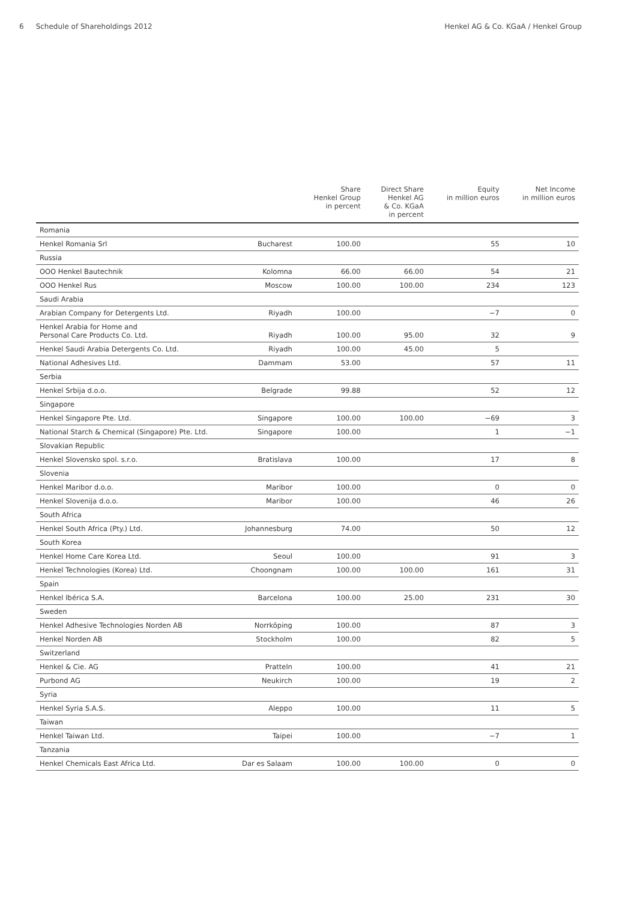6 Schedule of Shareholdings 2012 Henkel AG & Co. KGaA / Henkel Group
| | | Share Henkel Group in percent | Direct Share Henkel AG & Co. KGaA in percent | Equity in million euros | Net Income in million euros |
| --- | --- | --- | --- | --- | --- |
| Romania | | | | | |
| Henkel Romania Srl | Bucharest | 100.00 | | 55 | 10 |
| Russia | | | | | |
| OOO Henkel Bautechnik | Kolomna | 66.00 | 66.00 | 54 | 21 |
| OOO Henkel Rus | Moscow | 100.00 | 100.00 | 234 | 123 |
| Saudi Arabia | | | | | |
| Arabian Company for Detergents Ltd. | Riyadh | 100.00 | | −7 | 0 |
| Henkel Arabia for Home and Personal Care Products Co. Ltd. | Riyadh | 100.00 | 95.00 | 32 | 9 |
| Henkel Saudi Arabia Detergents Co. Ltd. | Riyadh | 100.00 | 45.00 | 5 | |
| National Adhesives Ltd. | Dammam | 53.00 | | 57 | 11 |
| Serbia | | | | | |
| Henkel Srbija d.o.o. | Belgrade | 99.88 | | 52 | 12 |
| Singapore | | | | | |
| Henkel Singapore Pte. Ltd. | Singapore | 100.00 | 100.00 | −69 | 3 |
| National Starch & Chemical (Singapore) Pte. Ltd. | Singapore | 100.00 | | 1 | −1 |
| Slovakian Republic | | | | | |
| Henkel Slovensko spol. s.r.o. | Bratislava | 100.00 | | 17 | 8 |
| Slovenia | | | | | |
| Henkel Maribor d.o.o. | Maribor | 100.00 | | 0 | 0 |
| Henkel Slovenija d.o.o. | Maribor | 100.00 | | 46 | 26 |
| South Africa | | | | | |
| Henkel South Africa (Pty.) Ltd. | Johannesburg | 74.00 | | 50 | 12 |
| South Korea | | | | | |
| Henkel Home Care Korea Ltd. | Seoul | 100.00 | | 91 | 3 |
| Henkel Technologies (Korea) Ltd. | Choongnam | 100.00 | 100.00 | 161 | 31 |
| Spain | | | | | |
| Henkel Ibérica S.A. | Barcelona | 100.00 | 25.00 | 231 | 30 |
| Sweden | | | | | |
| Henkel Adhesive Technologies Norden AB | Norrköping | 100.00 | | 87 | 3 |
| Henkel Norden AB | Stockholm | 100.00 | | 82 | 5 |
| Switzerland | | | | | |
| Henkel & Cie. AG | Pratteln | 100.00 | | 41 | 21 |
| Purbond AG | Neukirch | 100.00 | | 19 | 2 |
| Syria | | | | | |
| Henkel Syria S.A.S. | Aleppo | 100.00 | | 11 | 5 |
| Taiwan | | | | | |
| Henkel Taiwan Ltd. | Taipei | 100.00 | | −7 | 1 |
| Tanzania | | | | | |
| Henkel Chemicals East Africa Ltd. | Dar es Salaam | 100.00 | 100.00 | 0 | 0 |